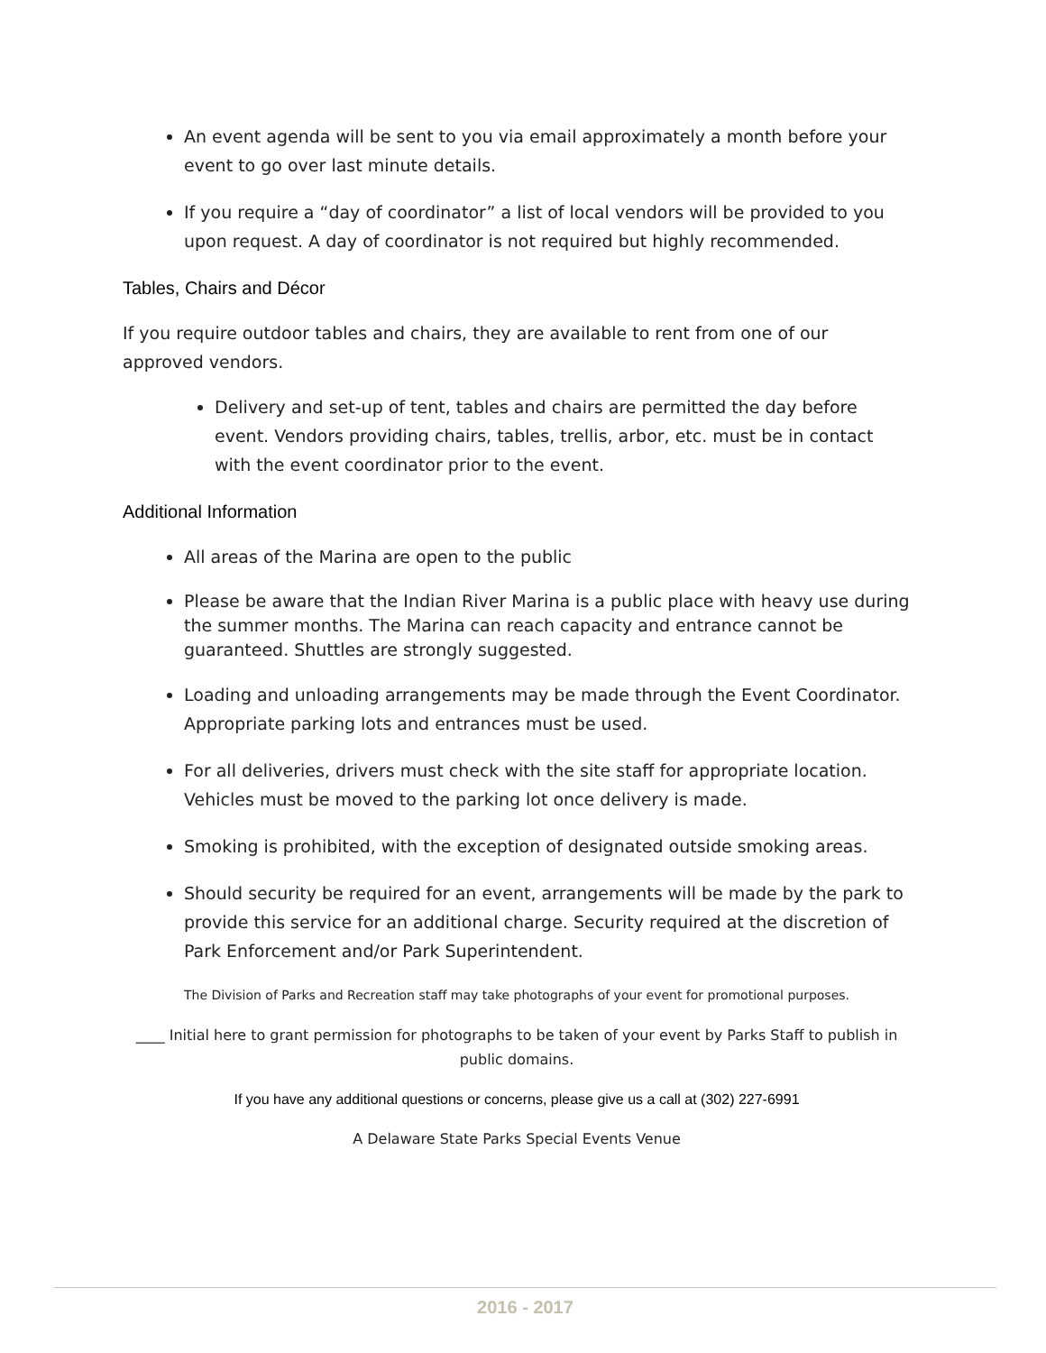An event agenda will be sent to you via email approximately a month before your event to go over last minute details.
If you require a “day of coordinator” a list of local vendors will be provided to you upon request. A day of coordinator is not required but highly recommended.
Tables, Chairs and Décor
If you require outdoor tables and chairs, they are available to rent from one of our approved vendors.
Delivery and set-up of tent, tables and chairs are permitted the day before event. Vendors providing chairs, tables, trellis, arbor, etc. must be in contact with the event coordinator prior to the event.
Additional Information
All areas of the Marina are open to the public
Please be aware that the Indian River Marina is a public place with heavy use during the summer months. The Marina can reach capacity and entrance cannot be guaranteed. Shuttles are strongly suggested.
Loading and unloading arrangements may be made through the Event Coordinator. Appropriate parking lots and entrances must be used.
For all deliveries, drivers must check with the site staff for appropriate location. Vehicles must be moved to the parking lot once delivery is made.
Smoking is prohibited, with the exception of designated outside smoking areas.
Should security be required for an event, arrangements will be made by the park to provide this service for an additional charge. Security required at the discretion of Park Enforcement and/or Park Superintendent.
The Division of Parks and Recreation staff may take photographs of your event for promotional purposes.
____ Initial here to grant permission for photographs to be taken of your event by Parks Staff to publish in public domains.
If you have any additional questions or concerns, please give us a call at (302) 227-6991
A Delaware State Parks Special Events Venue
2016 - 2017